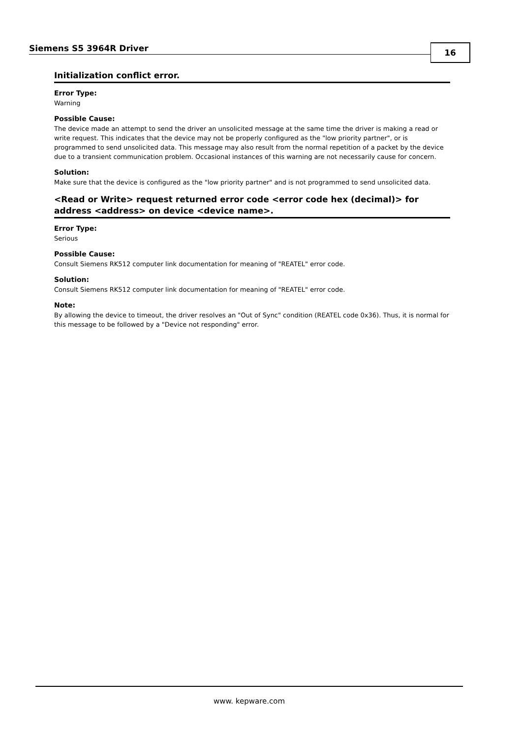Siemens S5 3964R Driver 16
Initialization conflict error.
Error Type:
Warning
Possible Cause:
The device made an attempt to send the driver an unsolicited message at the same time the driver is making a read or write request. This indicates that the device may not be properly configured as the "low priority partner", or is programmed to send unsolicited data. This message may also result from the normal repetition of a packet by the device due to a transient communication problem. Occasional instances of this warning are not necessarily cause for concern.
Solution:
Make sure that the device is configured as the "low priority partner" and is not programmed to send unsolicited data.
<Read or Write> request returned error code <error code hex (decimal)> for address <address> on device <device name>.
Error Type:
Serious
Possible Cause:
Consult Siemens RK512 computer link documentation for meaning of "REATEL" error code.
Solution:
Consult Siemens RK512 computer link documentation for meaning of "REATEL" error code.
Note:
By allowing the device to timeout, the driver resolves an "Out of Sync" condition (REATEL code 0x36). Thus, it is normal for this message to be followed by a "Device not responding" error.
www. kepware.com